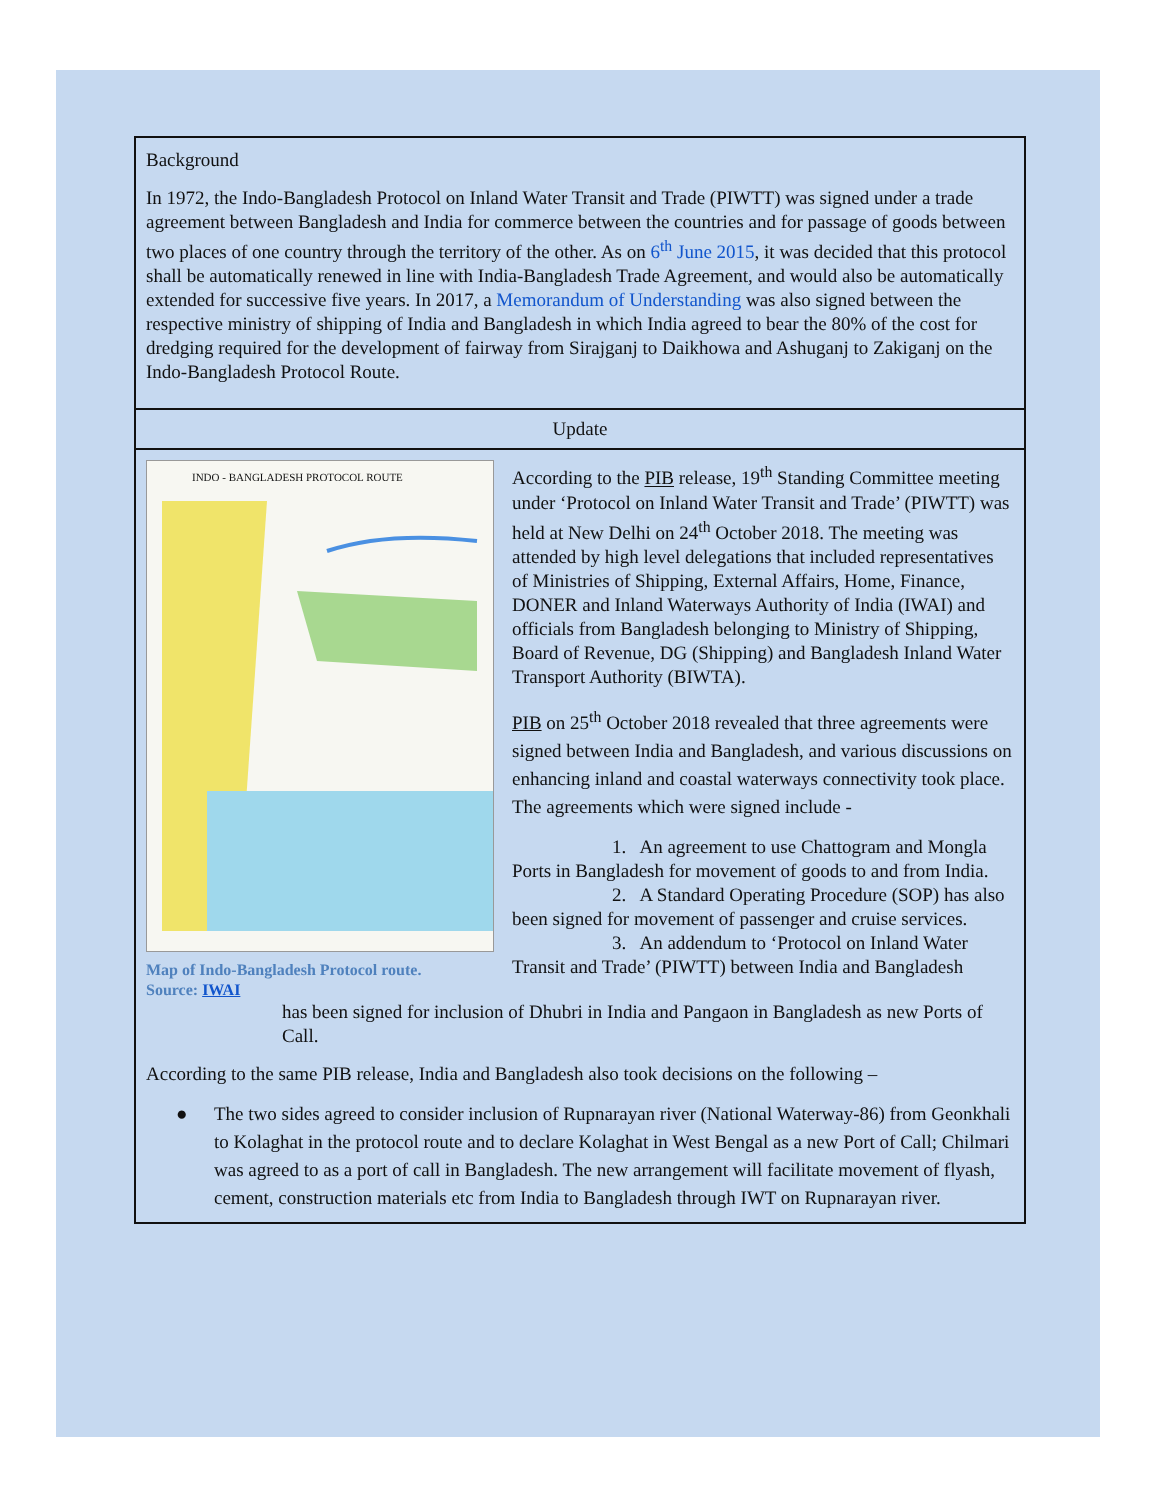Background
In 1972, the Indo-Bangladesh Protocol on Inland Water Transit and Trade (PIWTT) was signed under a trade agreement between Bangladesh and India for commerce between the countries and for passage of goods between two places of one country through the territory of the other. As on 6<sup>th</sup> June 2015, it was decided that this protocol shall be automatically renewed in line with India-Bangladesh Trade Agreement, and would also be automatically extended for successive five years. In 2017, a Memorandum of Understanding was also signed between the respective ministry of shipping of India and Bangladesh in which India agreed to bear the 80% of the cost for dredging required for the development of fairway from Sirajganj to Daikhowa and Ashuganj to Zakiganj on the Indo-Bangladesh Protocol Route.
Update
INDO - BANGLADESH PROTOCOL ROUTE
Map of Indo-Bangladesh Protocol route.
Source: IWAI
According to the PIB release, 19<sup>th</sup> Standing Committee meeting under ‘Protocol on Inland Water Transit and Trade’ (PIWTT) was held at New Delhi on 24<sup>th</sup> October 2018. The meeting was attended by high level delegations that included representatives of Ministries of Shipping, External Affairs, Home, Finance, DONER and Inland Waterways Authority of India (IWAI) and officials from Bangladesh belonging to Ministry of Shipping, Board of Revenue, DG (Shipping) and Bangladesh Inland Water Transport Authority (BIWTA).
PIB on 25<sup>th</sup> October 2018 revealed that three agreements were signed between India and Bangladesh, and various discussions on enhancing inland and coastal waterways connectivity took place. The agreements which were signed include -
1. An agreement to use Chattogram and Mongla Ports in Bangladesh for movement of goods to and from India.
2. A Standard Operating Procedure (SOP) has also been signed for movement of passenger and cruise services.
3. An addendum to ‘Protocol on Inland Water Transit and Trade’ (PIWTT) between India and Bangladesh
has been signed for inclusion of Dhubri in India and Pangaon in Bangladesh as new Ports of Call.
According to the same PIB release, India and Bangladesh also took decisions on the following –
● The two sides agreed to consider inclusion of Rupnarayan river (National Waterway-86) from Geonkhali to Kolaghat in the protocol route and to declare Kolaghat in West Bengal as a new Port of Call; Chilmari was agreed to as a port of call in Bangladesh. The new arrangement will facilitate movement of flyash, cement, construction materials etc from India to Bangladesh through IWT on Rupnarayan river.